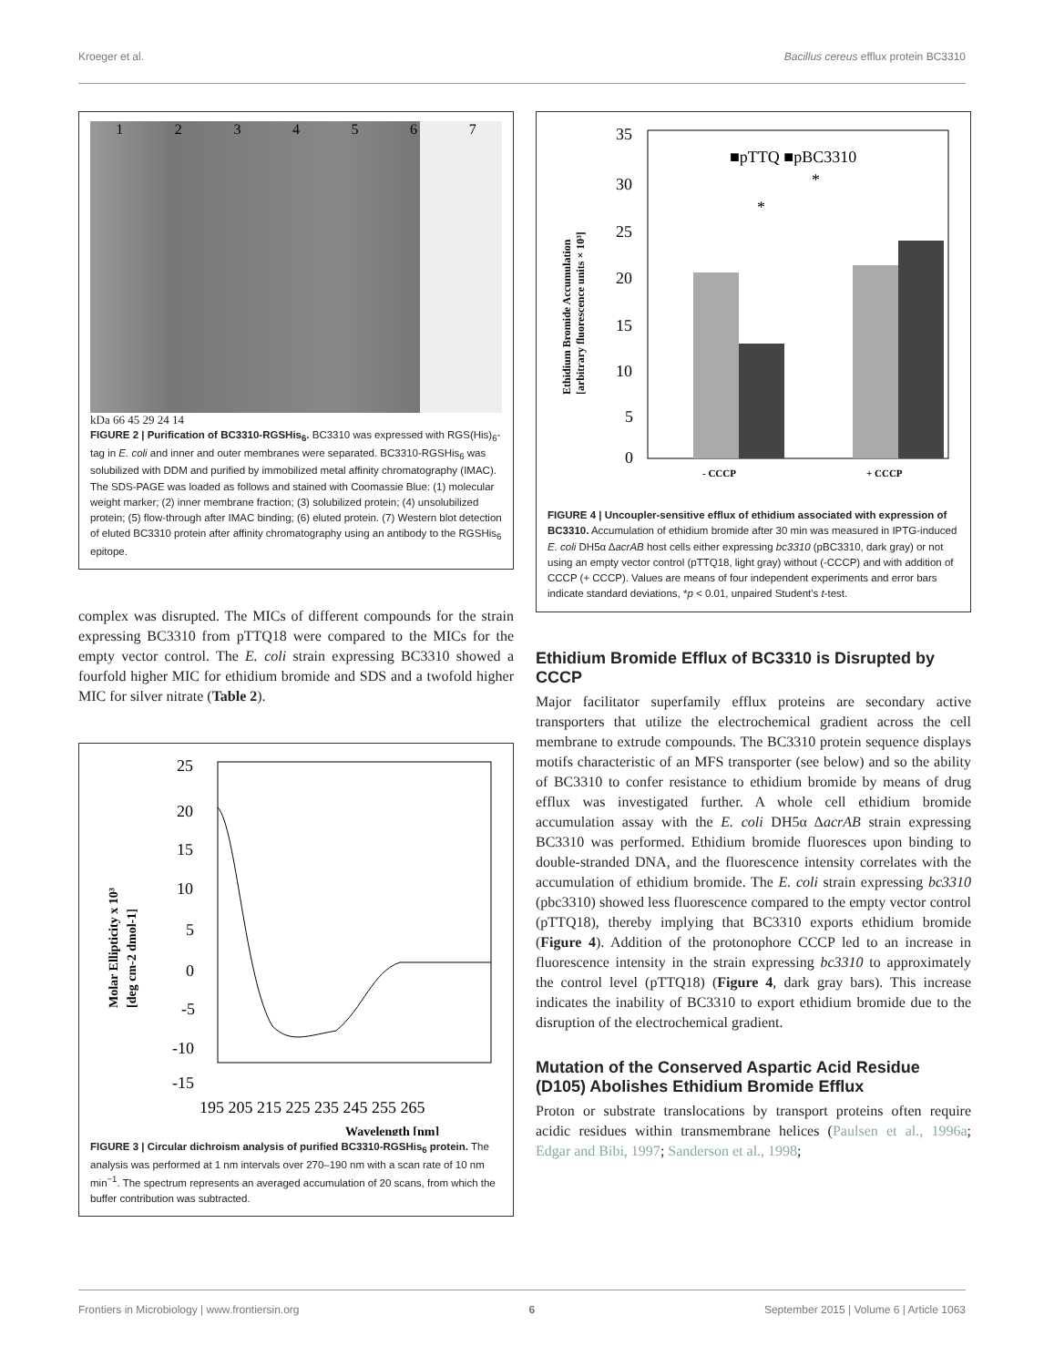Kroeger et al. Bacillus cereus efflux protein BC3310
1234567
kDa 66 45 29 24 14
FIGURE 2 | Purification of BC3310-RGSHis<sub>6</sub>. BC3310 was expressed with RGS(His)<sub>6</sub>-tag in E. coli and inner and outer membranes were separated. BC3310-RGSHis<sub>6</sub> was solubilized with DDM and purified by immobilized metal affinity chromatography (IMAC). The SDS-PAGE was loaded as follows and stained with Coomassie Blue: (1) molecular weight marker; (2) inner membrane fraction; (3) solubilized protein; (4) unsolubilized protein; (5) flow-through after IMAC binding; (6) eluted protein. (7) Western blot detection of eluted BC3310 protein after affinity chromatography using an antibody to the RGSHis<sub>6</sub> epitope.
complex was disrupted. The MICs of different compounds for the strain expressing BC3310 from pTTQ18 were compared to the MICs for the empty vector control. The E. coli strain expressing BC3310 showed a fourfold higher MIC for ethidium bromide and SDS and a twofold higher MIC for silver nitrate (Table 2).
25
20
15
10
5
0
-5
-10
-15
195 205 215 225 235 245 255 265
Wavelength [nm]
Molar Ellipticity x 10³
[deg cm-2 dmol-1]
FIGURE 3 | Circular dichroism analysis of purified BC3310-RGSHis<sub>6</sub> protein. The analysis was performed at 1 nm intervals over 270–190 nm with a scan rate of 10 nm min<sup>−1</sup>. The spectrum represents an averaged accumulation of 20 scans, from which the buffer contribution was subtracted.
35
30
25
20
15
10
5
0
■pTTQ ■pBC3310
- CCCP
+ CCCP
*
*
Ethidium Bromide Accumulation
[arbitrary fluorescence units × 10³]
FIGURE 4 | Uncoupler-sensitive efflux of ethidium associated with expression of BC3310. Accumulation of ethidium bromide after 30 min was measured in IPTG-induced E. coli DH5α ΔacrAB host cells either expressing bc3310 (pBC3310, dark gray) or not using an empty vector control (pTTQ18, light gray) without (-CCCP) and with addition of CCCP (+ CCCP). Values are means of four independent experiments and error bars indicate standard deviations, *p < 0.01, unpaired Student's t-test.
Ethidium Bromide Efflux of BC3310 is Disrupted by CCCP
Major facilitator superfamily efflux proteins are secondary active transporters that utilize the electrochemical gradient across the cell membrane to extrude compounds. The BC3310 protein sequence displays motifs characteristic of an MFS transporter (see below) and so the ability of BC3310 to confer resistance to ethidium bromide by means of drug efflux was investigated further. A whole cell ethidium bromide accumulation assay with the E. coli DH5α ΔacrAB strain expressing BC3310 was performed. Ethidium bromide fluoresces upon binding to double-stranded DNA, and the fluorescence intensity correlates with the accumulation of ethidium bromide. The E. coli strain expressing bc3310 (pbc3310) showed less fluorescence compared to the empty vector control (pTTQ18), thereby implying that BC3310 exports ethidium bromide (Figure 4). Addition of the protonophore CCCP led to an increase in fluorescence intensity in the strain expressing bc3310 to approximately the control level (pTTQ18) (Figure 4, dark gray bars). This increase indicates the inability of BC3310 to export ethidium bromide due to the disruption of the electrochemical gradient.
Mutation of the Conserved Aspartic Acid Residue (D105) Abolishes Ethidium Bromide Efflux
Proton or substrate translocations by transport proteins often require acidic residues within transmembrane helices (Paulsen et al., 1996a; Edgar and Bibi, 1997; Sanderson et al., 1998;
Frontiers in Microbiology | www.frontiersin.org 6 September 2015 | Volume 6 | Article 1063